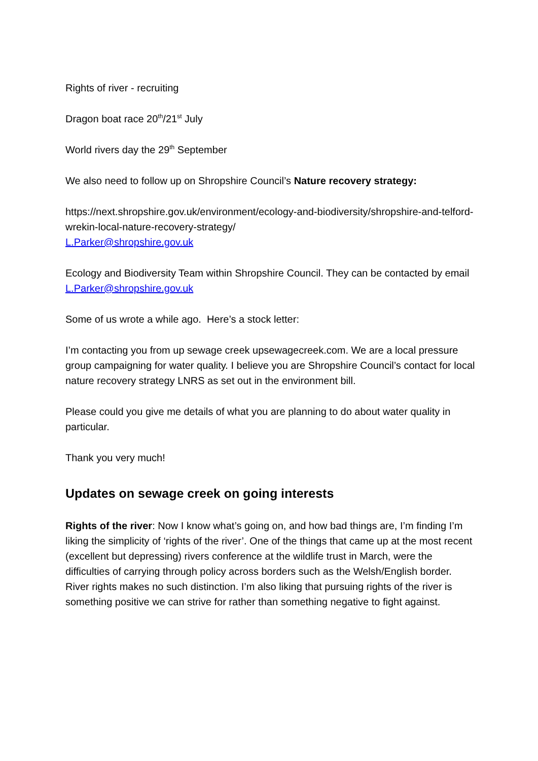Rights of river - recruiting
Dragon boat race 20<sup>th</sup>/21<sup>st</sup> July
World rivers day the 29<sup>th</sup> September
We also need to follow up on Shropshire Council’s Nature recovery strategy:
https://next.shropshire.gov.uk/environment/ecology-and-biodiversity/shropshire-and-telford-wrekin-local-nature-recovery-strategy/
L.Parker@shropshire.gov.uk
Ecology and Biodiversity Team within Shropshire Council. They can be contacted by email L.Parker@shropshire.gov.uk
Some of us wrote a while ago. Here’s a stock letter:
I’m contacting you from up sewage creek upsewagecreek.com. We are a local pressure group campaigning for water quality. I believe you are Shropshire Council’s contact for local nature recovery strategy LNRS as set out in the environment bill.
Please could you give me details of what you are planning to do about water quality in particular.
Thank you very much!
Updates on sewage creek on going interests
Rights of the river: Now I know what’s going on, and how bad things are, I’m finding I’m liking the simplicity of ‘rights of the river’. One of the things that came up at the most recent (excellent but depressing) rivers conference at the wildlife trust in March, were the difficulties of carrying through policy across borders such as the Welsh/English border. River rights makes no such distinction. I’m also liking that pursuing rights of the river is something positive we can strive for rather than something negative to fight against.